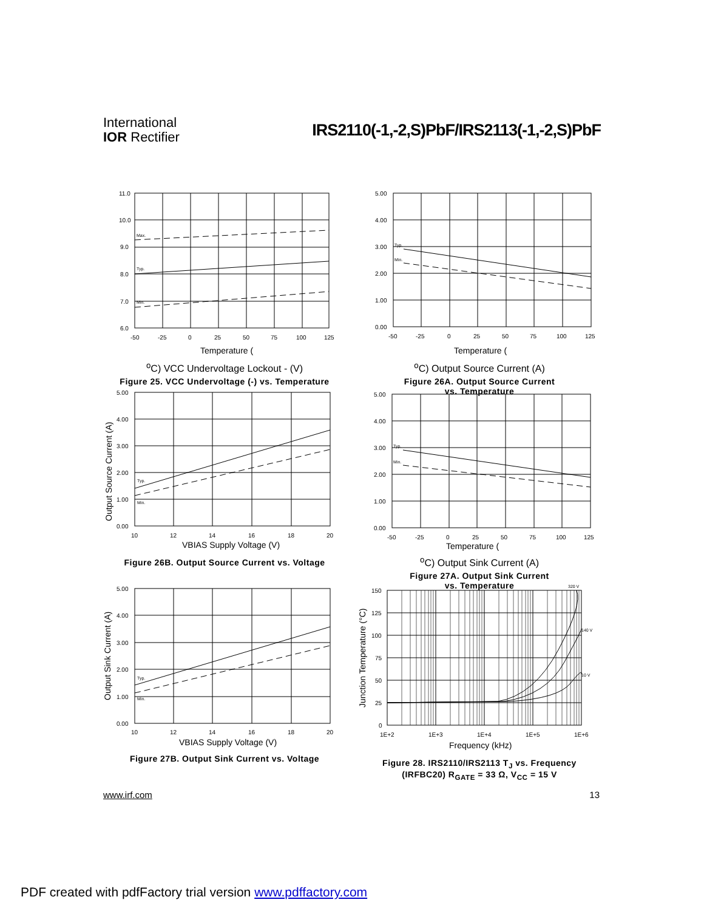International
IOR Rectifier
IRS2110(-1,-2,S)PbF/IRS2113(-1,-2,S)PbF
11.0
10.0
9.0
8.0
7.0
6.0
-50
-25
0
25
50
75
100
125
Max.
Typ.
Min.
Temperature (oC)
VCC Undervoltage Lockout - (V)
Figure 25. VCC Undervoltage (-) vs. Temperature
5.00
4.00
3.00
2.00
1.00
0.00
-50
-25
0
25
50
75
100
125
Typ.
Min.
Temperature (oC)
Output Source Current (A)
Figure 26A. Output Source Current
vs. Temperature
5.00
4.00
3.00
2.00
1.00
0.00
10
12
14
16
18
20
Typ.
Min.
VBIAS Supply Voltage (V)
Output Source Current (A)
Figure 26B. Output Source Current vs. Voltage
5.00
4.00
3.00
2.00
1.00
0.00
-50
-25
0
25
50
75
100
125
Typ.
Min.
Temperature (oC)
Output Sink Current (A)
Figure 27A. Output Sink Current
vs. Temperature
5.00
4.00
3.00
2.00
1.00
0.00
10
12
14
16
18
20
Typ.
Min.
VBIAS Supply Voltage (V)
Output Sink Current (A)
Figure 27B. Output Sink Current vs. Voltage
150
125
100
75
50
25
0
1E+2
1E+3
1E+4
1E+5
1E+6
320 V
140 V
10 V
Frequency (kHz)
Junction Temperature (°C)
Figure 28. IRS2110/IRS2113 T<sub>J</sub> vs. Frequency
(IRFBC20) R<sub>GATE</sub> = 33 Ω, V<sub>CC</sub> = 15 V
www.irf.com 13
PDF created with pdfFactory trial version www.pdffactory.com